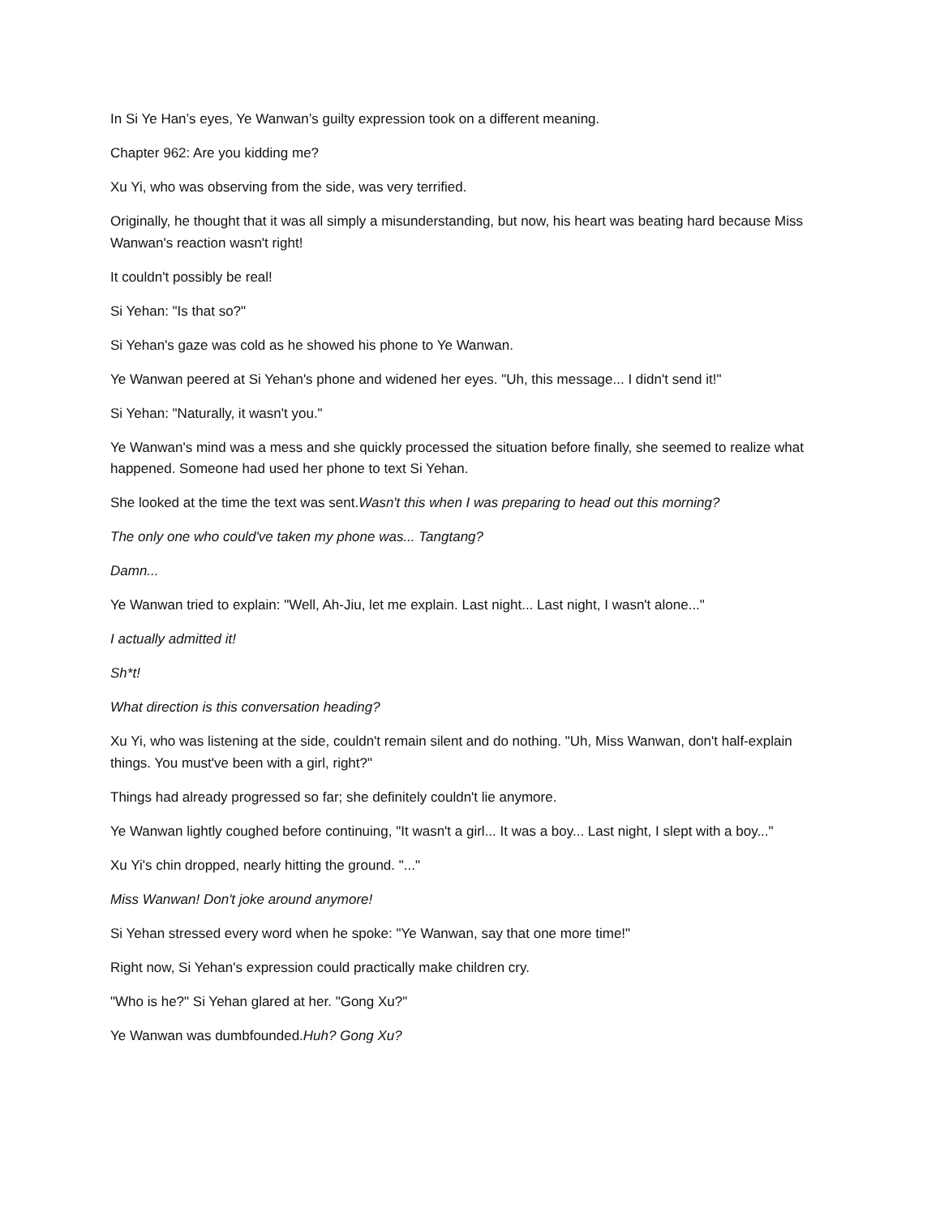In Si Ye Han’s eyes, Ye Wanwan’s guilty expression took on a different meaning.
Chapter 962: Are you kidding me?
Xu Yi, who was observing from the side, was very terrified.
Originally, he thought that it was all simply a misunderstanding, but now, his heart was beating hard because Miss Wanwan's reaction wasn't right!
It couldn't possibly be real!
Si Yehan: "Is that so?"
Si Yehan's gaze was cold as he showed his phone to Ye Wanwan.
Ye Wanwan peered at Si Yehan's phone and widened her eyes. "Uh, this message... I didn't send it!"
Si Yehan: "Naturally, it wasn't you."
Ye Wanwan's mind was a mess and she quickly processed the situation before finally, she seemed to realize what happened. Someone had used her phone to text Si Yehan.
She looked at the time the text was sent.Wasn't this when I was preparing to head out this morning?
The only one who could've taken my phone was... Tangtang?
Damn...
Ye Wanwan tried to explain: "Well, Ah-Jiu, let me explain. Last night... Last night, I wasn't alone..."
I actually admitted it!
Sh*t!
What direction is this conversation heading?
Xu Yi, who was listening at the side, couldn't remain silent and do nothing. "Uh, Miss Wanwan, don't half-explain things. You must've been with a girl, right?"
Things had already progressed so far; she definitely couldn't lie anymore.
Ye Wanwan lightly coughed before continuing, "It wasn't a girl... It was a boy... Last night, I slept with a boy..."
Xu Yi's chin dropped, nearly hitting the ground. "..."
Miss Wanwan! Don't joke around anymore!
Si Yehan stressed every word when he spoke: "Ye Wanwan, say that one more time!"
Right now, Si Yehan's expression could practically make children cry.
"Who is he?" Si Yehan glared at her. "Gong Xu?"
Ye Wanwan was dumbfounded.Huh? Gong Xu?